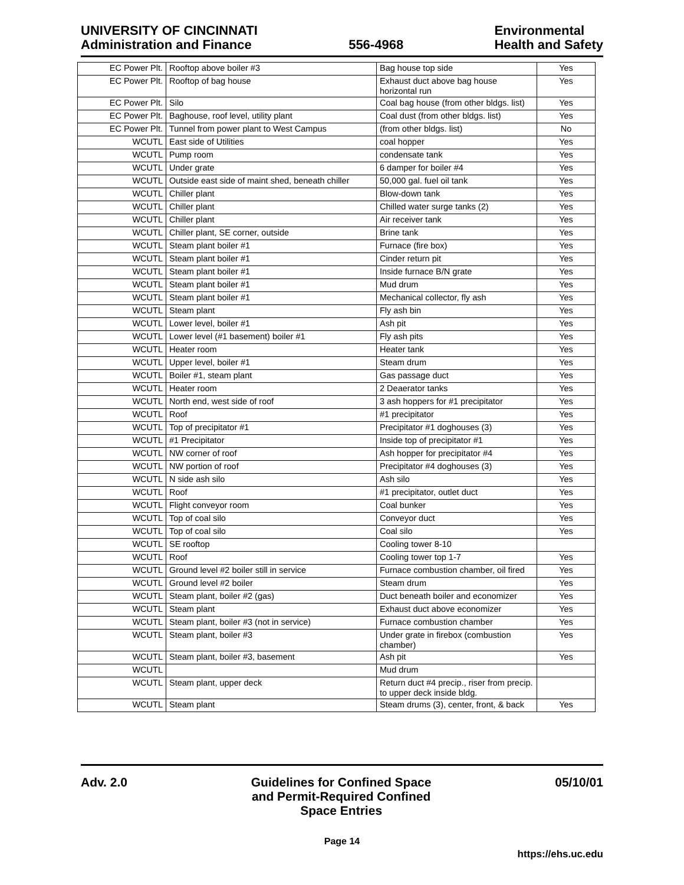UNIVERSITY OF CINCINNATI
Administration and Finance
556-4968
Environmental
Health and Safety
| EC Power Plt. | Rooftop above boiler #3 | Bag house top side | Yes |
| EC Power Plt. | Rooftop of bag house | Exhaust duct above bag house horizontal run | Yes |
| EC Power Plt. | Silo | Coal bag house (from other bldgs. list) | Yes |
| EC Power Plt. | Baghouse, roof level, utility plant | Coal dust (from other bldgs. list) | Yes |
| EC Power Plt. | Tunnel from power plant to West Campus | (from other bldgs. list) | No |
| WCUTL | East side of Utilities | coal hopper | Yes |
| WCUTL | Pump room | condensate tank | Yes |
| WCUTL | Under grate | 6 damper for boiler #4 | Yes |
| WCUTL | Outside east side of maint shed, beneath chiller | 50,000 gal. fuel oil tank | Yes |
| WCUTL | Chiller plant | Blow-down tank | Yes |
| WCUTL | Chiller plant | Chilled water surge tanks (2) | Yes |
| WCUTL | Chiller plant | Air receiver tank | Yes |
| WCUTL | Chiller plant, SE corner, outside | Brine tank | Yes |
| WCUTL | Steam plant boiler #1 | Furnace (fire box) | Yes |
| WCUTL | Steam plant boiler #1 | Cinder return pit | Yes |
| WCUTL | Steam plant boiler #1 | Inside furnace B/N grate | Yes |
| WCUTL | Steam plant boiler #1 | Mud drum | Yes |
| WCUTL | Steam plant boiler #1 | Mechanical collector, fly ash | Yes |
| WCUTL | Steam plant | Fly ash bin | Yes |
| WCUTL | Lower level, boiler #1 | Ash pit | Yes |
| WCUTL | Lower level (#1 basement) boiler #1 | Fly ash pits | Yes |
| WCUTL | Heater room | Heater tank | Yes |
| WCUTL | Upper level, boiler #1 | Steam drum | Yes |
| WCUTL | Boiler #1, steam plant | Gas passage duct | Yes |
| WCUTL | Heater room | 2 Deaerator tanks | Yes |
| WCUTL | North end, west side of roof | 3 ash hoppers for #1 precipitator | Yes |
| WCUTL | Roof | #1 precipitator | Yes |
| WCUTL | Top of precipitator #1 | Precipitator #1 doghouses (3) | Yes |
| WCUTL | #1 Precipitator | Inside top of precipitator #1 | Yes |
| WCUTL | NW corner of roof | Ash hopper for precipitator #4 | Yes |
| WCUTL | NW portion of roof | Precipitator #4 doghouses (3) | Yes |
| WCUTL | N side ash silo | Ash silo | Yes |
| WCUTL | Roof | #1 precipitator, outlet duct | Yes |
| WCUTL | Flight conveyor room | Coal bunker | Yes |
| WCUTL | Top of coal silo | Conveyor duct | Yes |
| WCUTL | Top of coal silo | Coal silo | Yes |
| WCUTL | SE rooftop | Cooling tower 8-10 | |
| WCUTL | Roof | Cooling tower top 1-7 | Yes |
| WCUTL | Ground level #2 boiler still in service | Furnace combustion chamber, oil fired | Yes |
| WCUTL | Ground level #2 boiler | Steam drum | Yes |
| WCUTL | Steam plant, boiler #2 (gas) | Duct beneath boiler and economizer | Yes |
| WCUTL | Steam plant | Exhaust duct above economizer | Yes |
| WCUTL | Steam plant, boiler #3 (not in service) | Furnace combustion chamber | Yes |
| WCUTL | Steam plant, boiler #3 | Under grate in firebox (combustion chamber) | Yes |
| WCUTL | Steam plant, boiler #3, basement | Ash pit | Yes |
| WCUTL | | Mud drum | |
| WCUTL | Steam plant, upper deck | Return duct #4 precip., riser from precip. to upper deck inside bldg. | |
| WCUTL | Steam plant | Steam drums (3), center, front, & back | Yes |
Adv. 2.0 Guidelines for Confined Space
and Permit-Required Confined
Space Entries
05/10/01
Page 14
https://ehs.uc.edu